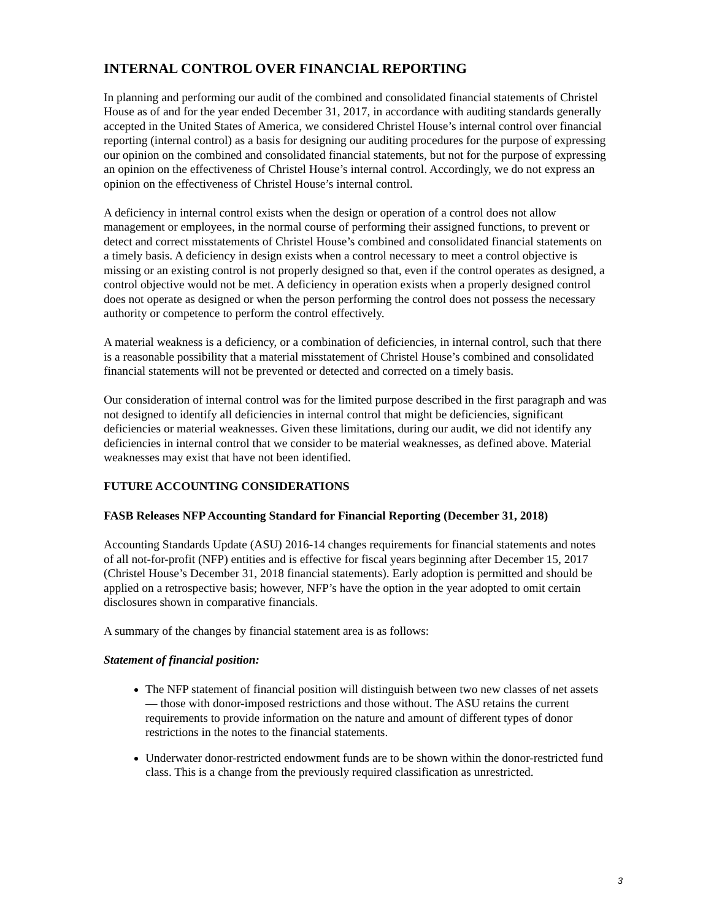INTERNAL CONTROL OVER FINANCIAL REPORTING
In planning and performing our audit of the combined and consolidated financial statements of Christel House as of and for the year ended December 31, 2017, in accordance with auditing standards generally accepted in the United States of America, we considered Christel House’s internal control over financial reporting (internal control) as a basis for designing our auditing procedures for the purpose of expressing our opinion on the combined and consolidated financial statements, but not for the purpose of expressing an opinion on the effectiveness of Christel House’s internal control. Accordingly, we do not express an opinion on the effectiveness of Christel House’s internal control.
A deficiency in internal control exists when the design or operation of a control does not allow management or employees, in the normal course of performing their assigned functions, to prevent or detect and correct misstatements of Christel House’s combined and consolidated financial statements on a timely basis. A deficiency in design exists when a control necessary to meet a control objective is missing or an existing control is not properly designed so that, even if the control operates as designed, a control objective would not be met. A deficiency in operation exists when a properly designed control does not operate as designed or when the person performing the control does not possess the necessary authority or competence to perform the control effectively.
A material weakness is a deficiency, or a combination of deficiencies, in internal control, such that there is a reasonable possibility that a material misstatement of Christel House’s combined and consolidated financial statements will not be prevented or detected and corrected on a timely basis.
Our consideration of internal control was for the limited purpose described in the first paragraph and was not designed to identify all deficiencies in internal control that might be deficiencies, significant deficiencies or material weaknesses. Given these limitations, during our audit, we did not identify any deficiencies in internal control that we consider to be material weaknesses, as defined above. Material weaknesses may exist that have not been identified.
FUTURE ACCOUNTING CONSIDERATIONS
FASB Releases NFP Accounting Standard for Financial Reporting (December 31, 2018)
Accounting Standards Update (ASU) 2016-14 changes requirements for financial statements and notes of all not-for-profit (NFP) entities and is effective for fiscal years beginning after December 15, 2017 (Christel House’s December 31, 2018 financial statements). Early adoption is permitted and should be applied on a retrospective basis; however, NFP’s have the option in the year adopted to omit certain disclosures shown in comparative financials.
A summary of the changes by financial statement area is as follows:
Statement of financial position:
The NFP statement of financial position will distinguish between two new classes of net assets — those with donor-imposed restrictions and those without. The ASU retains the current requirements to provide information on the nature and amount of different types of donor restrictions in the notes to the financial statements.
Underwater donor-restricted endowment funds are to be shown within the donor-restricted fund class. This is a change from the previously required classification as unrestricted.
3